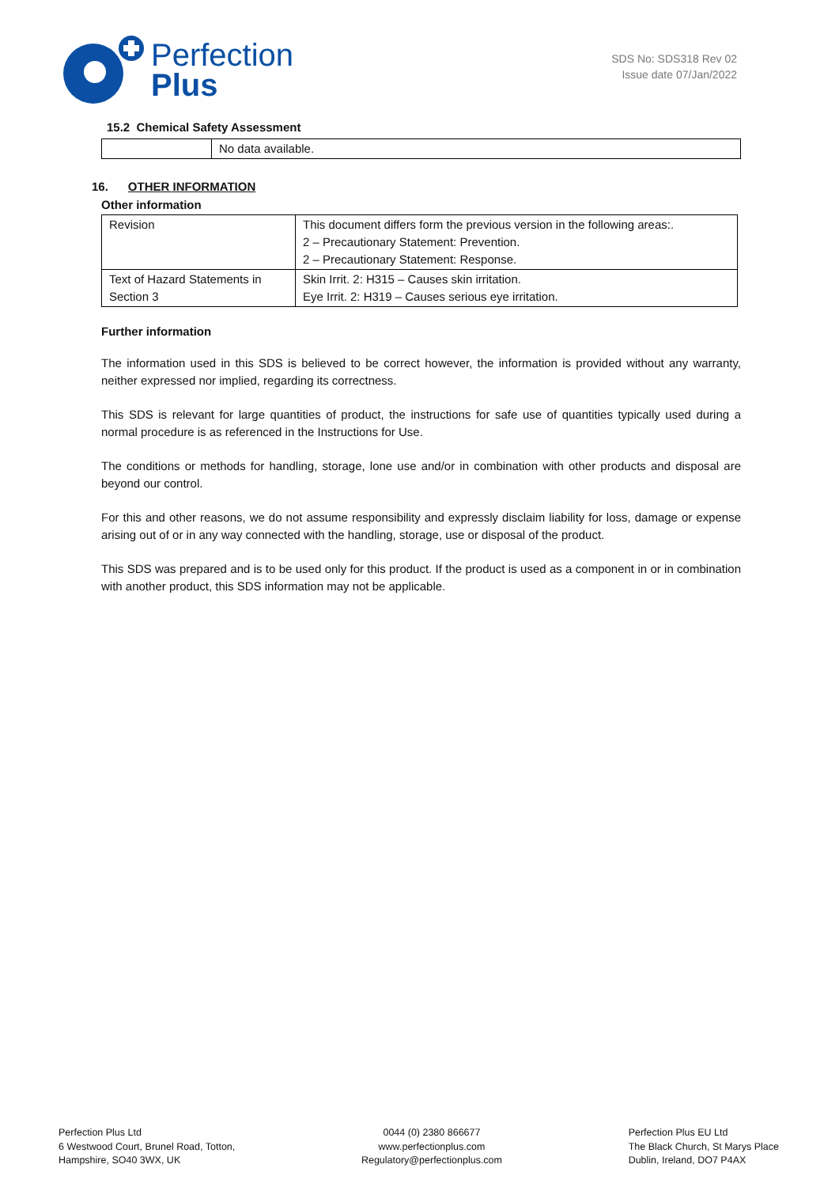Perfection
Plus
SDS No: SDS318 Rev 02
Issue date 07/Jan/2022
15.2 Chemical Safety Assessment
| | No data available. |
16. OTHER INFORMATION
Other information
| Revision | This document differs form the previous version in the following areas:. 2 – Precautionary Statement: Prevention. 2 – Precautionary Statement: Response. |
| Text of Hazard Statements in Section 3 | Skin Irrit. 2: H315 – Causes skin irritation. Eye Irrit. 2: H319 – Causes serious eye irritation. |
Further information
The information used in this SDS is believed to be correct however, the information is provided without any warranty, neither expressed nor implied, regarding its correctness.
This SDS is relevant for large quantities of product, the instructions for safe use of quantities typically used during a normal procedure is as referenced in the Instructions for Use.
The conditions or methods for handling, storage, lone use and/or in combination with other products and disposal are beyond our control.
For this and other reasons, we do not assume responsibility and expressly disclaim liability for loss, damage or expense arising out of or in any way connected with the handling, storage, use or disposal of the product.
This SDS was prepared and is to be used only for this product. If the product is used as a component in or in combination with another product, this SDS information may not be applicable.
Perfection Plus Ltd
6 Westwood Court, Brunel Road, Totton,
Hampshire, SO40 3WX, UK
0044 (0) 2380 866677
www.perfectionplus.com
Regulatory@perfectionplus.com
Perfection Plus EU Ltd
The Black Church, St Marys Place
Dublin, Ireland, DO7 P4AX